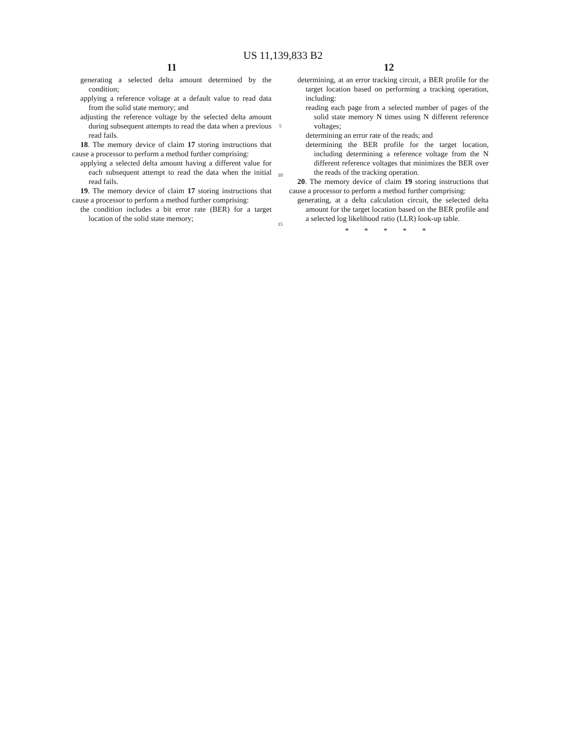US 11,139,833 B2
11
generating a selected delta amount determined by the condition;
applying a reference voltage at a default value to read data from the solid state memory; and
adjusting the reference voltage by the selected delta amount during subsequent attempts to read the data when a previous read fails.
18. The memory device of claim 17 storing instructions that cause a processor to perform a method further comprising:
applying a selected delta amount having a different value for each subsequent attempt to read the data when the initial read fails.
19. The memory device of claim 17 storing instructions that cause a processor to perform a method further comprising:
the condition includes a bit error rate (BER) for a target location of the solid state memory;
5
10
15
12
determining, at an error tracking circuit, a BER profile for the target location based on performing a tracking operation, including:
reading each page from a selected number of pages of the solid state memory N times using N different reference voltages;
determining an error rate of the reads; and
determining the BER profile for the target location, including determining a reference voltage from the N different reference voltages that minimizes the BER over the reads of the tracking operation.
20. The memory device of claim 19 storing instructions that cause a processor to perform a method further comprising:
generating, at a delta calculation circuit, the selected delta amount for the target location based on the BER profile and a selected log likelihood ratio (LLR) look-up table.
* * * * *